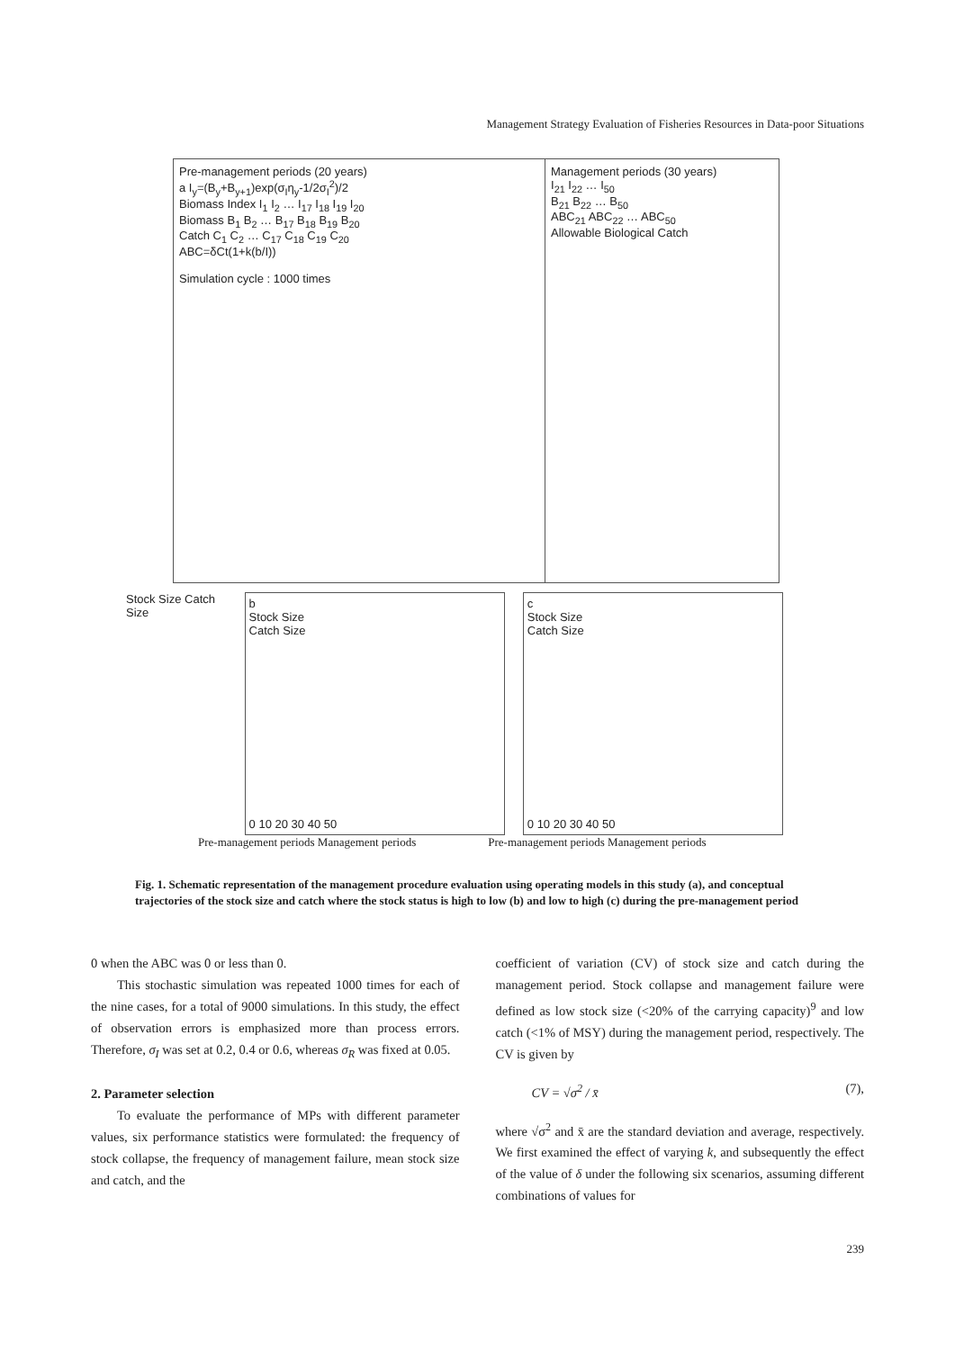Management Strategy Evaluation of Fisheries Resources in Data-poor Situations
Pre-management periods (20 years)
a I<sub>y</sub>=(B<sub>y</sub>+B<sub>y+1</sub>)exp(σ<sub>I</sub>η<sub>y</sub>-1/2σ<sub>I</sub><sup>2</sup>)/2
Biomass Index I<sub>1</sub> I<sub>2</sub> … I<sub>17</sub> I<sub>18</sub> I<sub>19</sub> I<sub>20</sub>
Biomass B<sub>1</sub> B<sub>2</sub> … B<sub>17</sub> B<sub>18</sub> B<sub>19</sub> B<sub>20</sub>
Catch C<sub>1</sub> C<sub>2</sub> … C<sub>17</sub> C<sub>18</sub> C<sub>19</sub> C<sub>20</sub>
ABC=δCt(1+k(b/I))
Simulation cycle : 1000 times
Management periods (30 years)
I<sub>21</sub> I<sub>22</sub> … I<sub>50</sub>
B<sub>21</sub> B<sub>22</sub> … B<sub>50</sub>
ABC<sub>21</sub> ABC<sub>22</sub> … ABC<sub>50</sub>
Allowable Biological Catch
Stock Size Catch Size
b
Stock Size
Catch Size
0 10 20 30 40 50
c
Stock Size
Catch Size
0 10 20 30 40 50
Pre-management periods Management periods Pre-management periods Management periods
Fig. 1. Schematic representation of the management procedure evaluation using operating models in this study (a), and conceptual trajectories of the stock size and catch where the stock status is high to low (b) and low to high (c) during the pre-management period
0 when the ABC was 0 or less than 0.
This stochastic simulation was repeated 1000 times for each of the nine cases, for a total of 9000 simulations. In this study, the effect of observation errors is emphasized more than process errors. Therefore, σ<sub>I</sub> was set at 0.2, 0.4 or 0.6, whereas σ<sub>R</sub> was fixed at 0.05.
2. Parameter selection
To evaluate the performance of MPs with different parameter values, six performance statistics were formulated: the frequency of stock collapse, the frequency of management failure, mean stock size and catch, and the
coefficient of variation (CV) of stock size and catch during the management period. Stock collapse and management failure were defined as low stock size (<20% of the carrying capacity)<sup>9</sup> and low catch (<1% of MSY) during the management period, respectively. The CV is given by
CV = √σ<sup>2</sup> / x̄ (7),
where √σ<sup>2</sup> and x̄ are the standard deviation and average, respectively. We first examined the effect of varying k, and subsequently the effect of the value of δ under the following six scenarios, assuming different combinations of values for
239